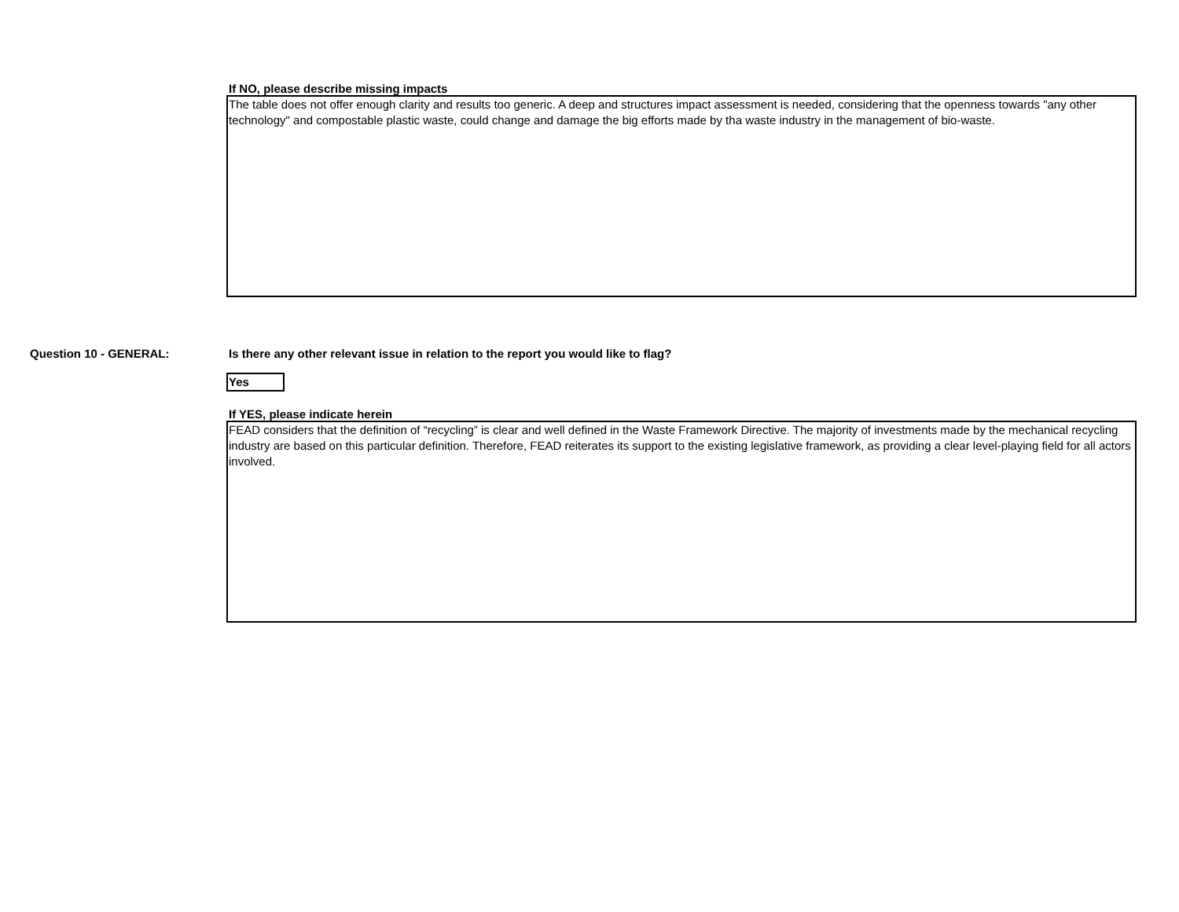If NO, please describe missing impacts
The table does not offer enough clarity and results too generic. A deep and structures impact assessment is needed, considering that the openness towards "any other technology" and compostable plastic waste, could change and damage the big efforts made by tha waste industry in the management of bio-waste.
Question 10 - GENERAL: Is there any other relevant issue in relation to the report you would like to flag?
Yes
If YES, please indicate herein
FEAD considers that the definition of “recycling” is clear and well defined in the Waste Framework Directive. The majority of investments made by the mechanical recycling industry are based on this particular definition. Therefore, FEAD reiterates its support to the existing legislative framework, as providing a clear level-playing field for all actors involved.